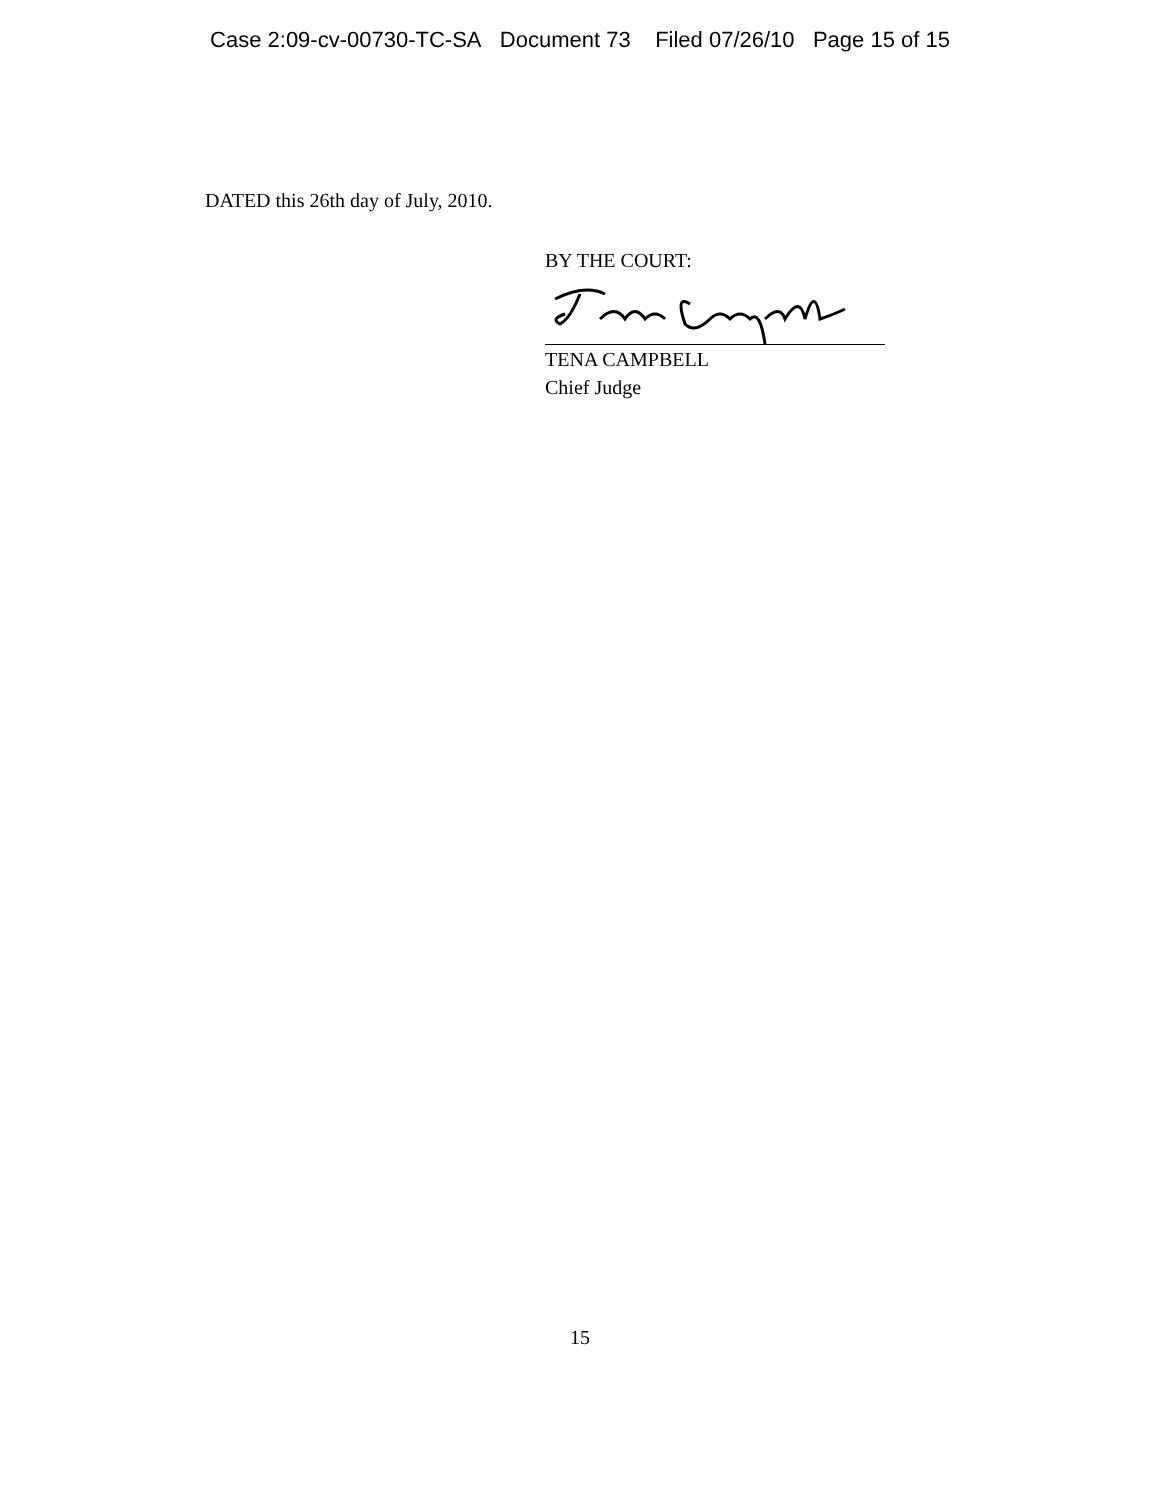Case 2:09-cv-00730-TC-SA Document 73 Filed 07/26/10 Page 15 of 15
DATED this 26th day of July, 2010.
BY THE COURT:
TENA CAMPBELL
Chief Judge
15